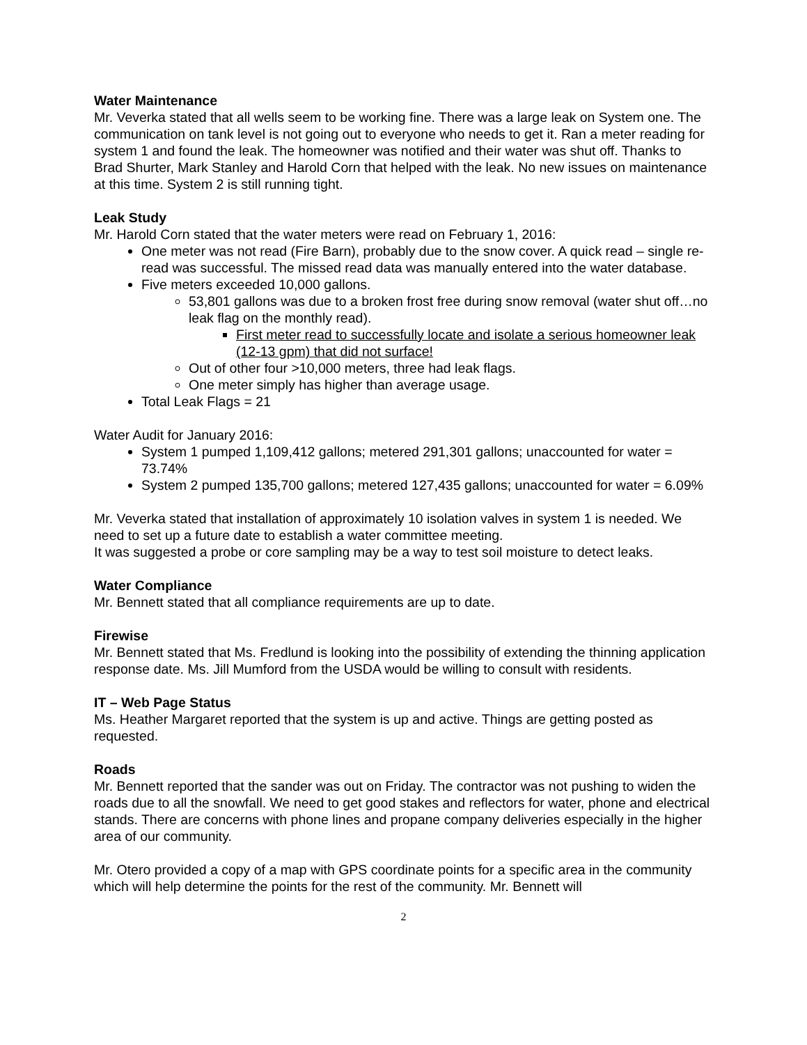Water Maintenance
Mr. Veverka stated that all wells seem to be working fine. There was a large leak on System one. The communication on tank level is not going out to everyone who needs to get it. Ran a meter reading for system 1 and found the leak. The homeowner was notified and their water was shut off. Thanks to Brad Shurter, Mark Stanley and Harold Corn that helped with the leak. No new issues on maintenance at this time. System 2 is still running tight.
Leak Study
Mr. Harold Corn stated that the water meters were read on February 1, 2016:
One meter was not read (Fire Barn), probably due to the snow cover. A quick read – single re-read was successful. The missed read data was manually entered into the water database.
Five meters exceeded 10,000 gallons.
53,801 gallons was due to a broken frost free during snow removal (water shut off…no leak flag on the monthly read).
First meter read to successfully locate and isolate a serious homeowner leak (12-13 gpm) that did not surface!
Out of other four >10,000 meters, three had leak flags.
One meter simply has higher than average usage.
Total Leak Flags = 21
Water Audit for January 2016:
System 1 pumped 1,109,412 gallons; metered 291,301 gallons; unaccounted for water = 73.74%
System 2 pumped 135,700 gallons; metered 127,435 gallons; unaccounted for water = 6.09%
Mr. Veverka stated that installation of approximately 10 isolation valves in system 1 is needed. We need to set up a future date to establish a water committee meeting.
It was suggested a probe or core sampling may be a way to test soil moisture to detect leaks.
Water Compliance
Mr. Bennett stated that all compliance requirements are up to date.
Firewise
Mr. Bennett stated that Ms. Fredlund is looking into the possibility of extending the thinning application response date. Ms. Jill Mumford from the USDA would be willing to consult with residents.
IT – Web Page Status
Ms. Heather Margaret reported that the system is up and active. Things are getting posted as requested.
Roads
Mr. Bennett reported that the sander was out on Friday. The contractor was not pushing to widen the roads due to all the snowfall. We need to get good stakes and reflectors for water, phone and electrical stands. There are concerns with phone lines and propane company deliveries especially in the higher area of our community.
Mr. Otero provided a copy of a map with GPS coordinate points for a specific area in the community which will help determine the points for the rest of the community. Mr. Bennett will
2